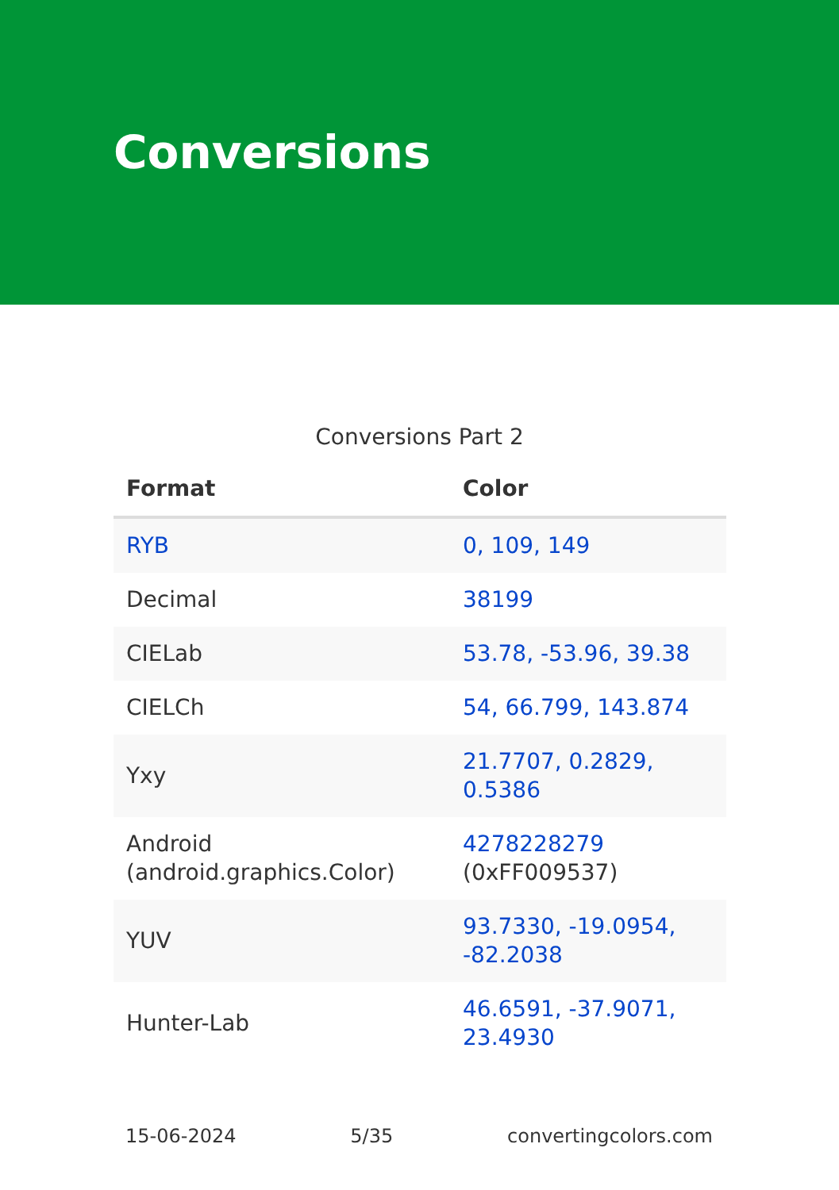Conversions
Conversions Part 2
| Format | Color |
| --- | --- |
| RYB | 0, 109, 149 |
| Decimal | 38199 |
| CIELab | 53.78, -53.96, 39.38 |
| CIELCh | 54, 66.799, 143.874 |
| Yxy | 21.7707, 0.2829, 0.5386 |
| Android (android.graphics.Color) | 4278228279 (0xFF009537) |
| YUV | 93.7330, -19.0954, -82.2038 |
| Hunter-Lab | 46.6591, -37.9071, 23.4930 |
15-06-2024 5/35 convertingcolors.com